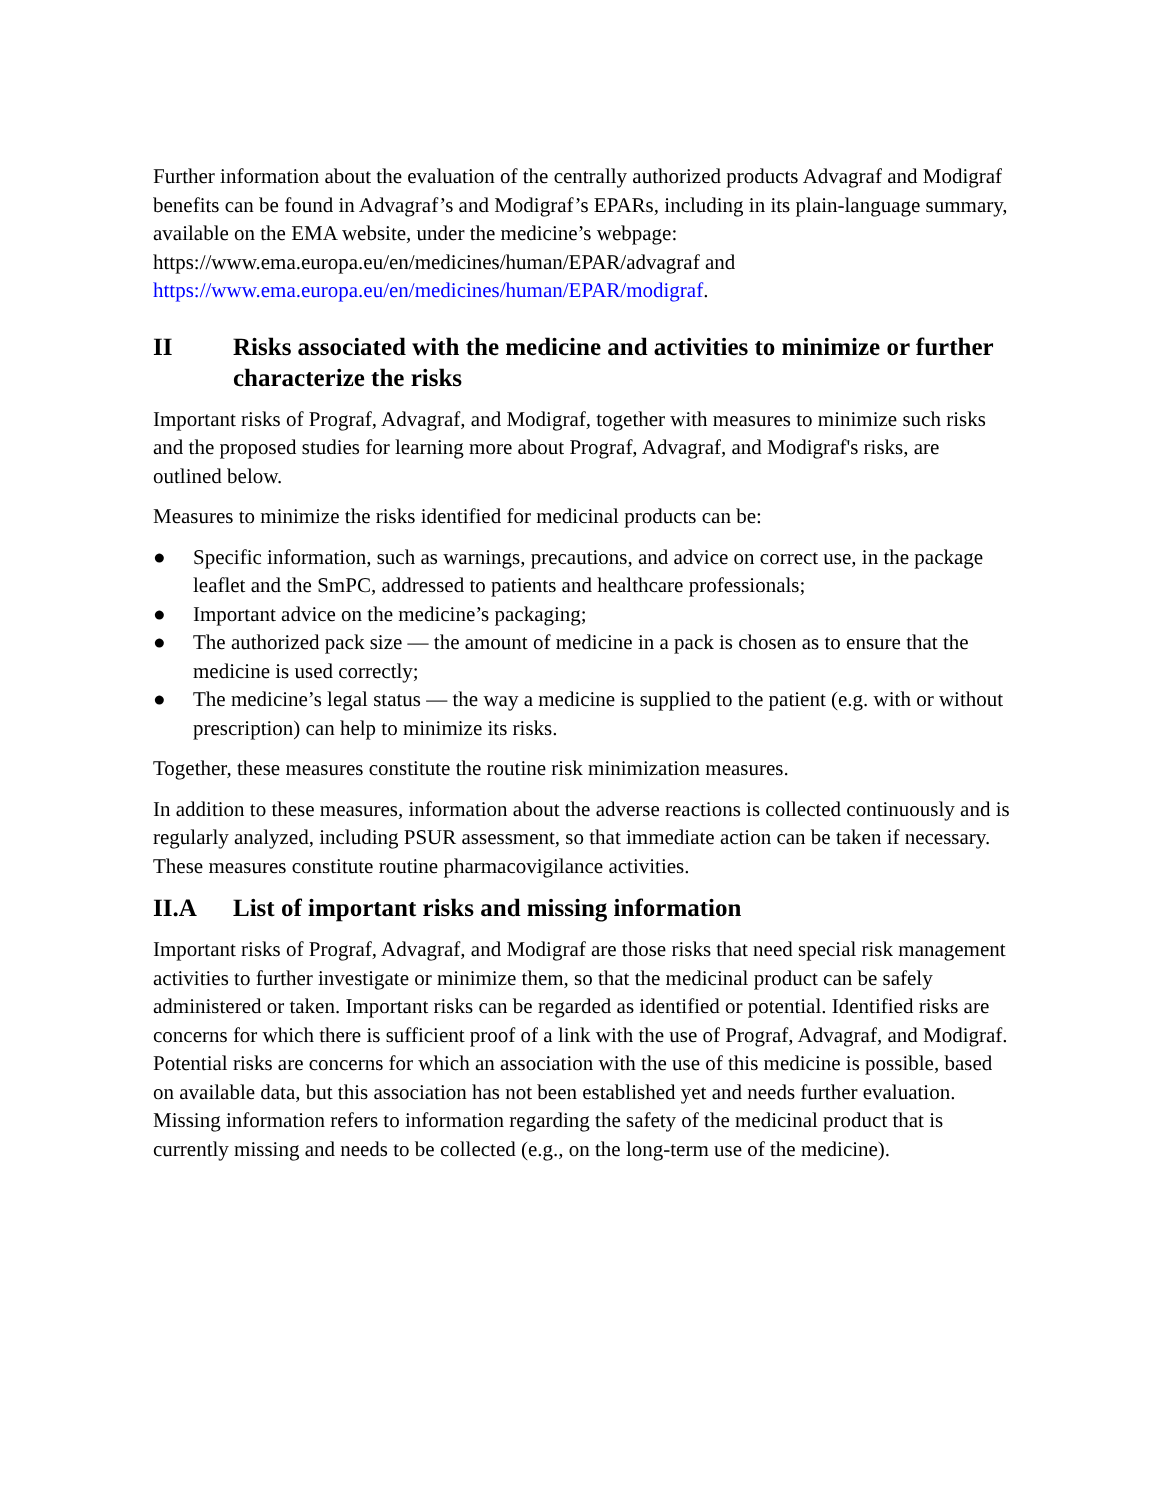Further information about the evaluation of the centrally authorized products Advagraf and Modigraf benefits can be found in Advagraf’s and Modigraf’s EPARs, including in its plain-language summary, available on the EMA website, under the medicine’s webpage: https://www.ema.europa.eu/en/medicines/human/EPAR/advagraf and https://www.ema.europa.eu/en/medicines/human/EPAR/modigraf.
II Risks associated with the medicine and activities to minimize or further characterize the risks
Important risks of Prograf, Advagraf, and Modigraf, together with measures to minimize such risks and the proposed studies for learning more about Prograf, Advagraf, and Modigraf's risks, are outlined below.
Measures to minimize the risks identified for medicinal products can be:
● Specific information, such as warnings, precautions, and advice on correct use, in the package leaflet and the SmPC, addressed to patients and healthcare professionals;
● Important advice on the medicine’s packaging;
● The authorized pack size — the amount of medicine in a pack is chosen as to ensure that the medicine is used correctly;
● The medicine’s legal status — the way a medicine is supplied to the patient (e.g. with or without prescription) can help to minimize its risks.
Together, these measures constitute the routine risk minimization measures.
In addition to these measures, information about the adverse reactions is collected continuously and is regularly analyzed, including PSUR assessment, so that immediate action can be taken if necessary. These measures constitute routine pharmacovigilance activities.
II.A List of important risks and missing information
Important risks of Prograf, Advagraf, and Modigraf are those risks that need special risk management activities to further investigate or minimize them, so that the medicinal product can be safely administered or taken. Important risks can be regarded as identified or potential. Identified risks are concerns for which there is sufficient proof of a link with the use of Prograf, Advagraf, and Modigraf. Potential risks are concerns for which an association with the use of this medicine is possible, based on available data, but this association has not been established yet and needs further evaluation. Missing information refers to information regarding the safety of the medicinal product that is currently missing and needs to be collected (e.g., on the long-term use of the medicine).